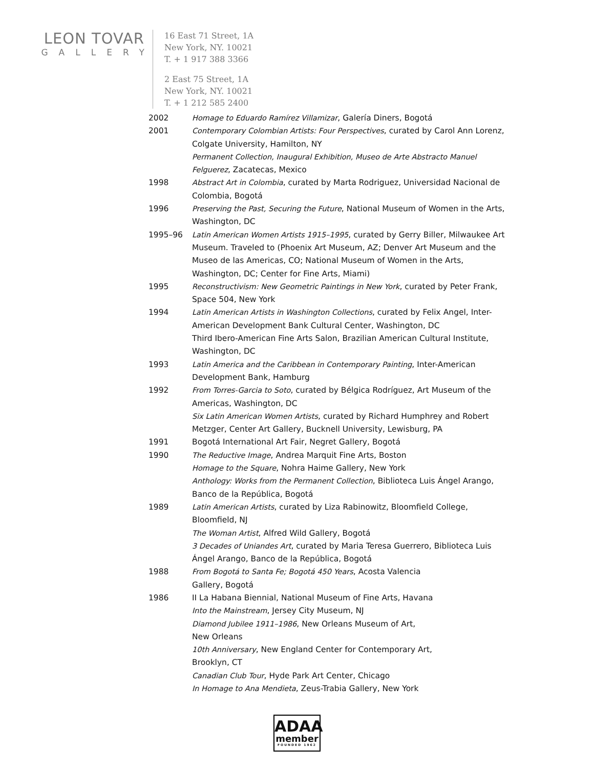LEON TOVAR
GALLERY
16 East 71 Street, 1A
New York, NY. 10021
T. + 1 917 388 3366
2 East 75 Street, 1A
New York, NY. 10021
T. + 1 212 585 2400
2002 Homage to Eduardo Ramírez Villamizar, Galería Diners, Bogotá
2001 Contemporary Colombian Artists: Four Perspectives, curated by Carol Ann Lorenz, Colgate University, Hamilton, NY
Permanent Collection, Inaugural Exhibition, Museo de Arte Abstracto Manuel Felguerez, Zacatecas, Mexico
1998 Abstract Art in Colombia, curated by Marta Rodriguez, Universidad Nacional de Colombia, Bogotá
1996 Preserving the Past, Securing the Future, National Museum of Women in the Arts, Washington, DC
1995–96 Latin American Women Artists 1915–1995, curated by Gerry Biller, Milwaukee Art Museum. Traveled to (Phoenix Art Museum, AZ; Denver Art Museum and the Museo de las Americas, CO; National Museum of Women in the Arts, Washington, DC; Center for Fine Arts, Miami)
1995 Reconstructivism: New Geometric Paintings in New York, curated by Peter Frank, Space 504, New York
1994 Latin American Artists in Washington Collections, curated by Felix Angel, Inter-American Development Bank Cultural Center, Washington, DC
Third Ibero-American Fine Arts Salon, Brazilian American Cultural Institute, Washington, DC
1993 Latin America and the Caribbean in Contemporary Painting, Inter-American Development Bank, Hamburg
1992 From Torres-Garcia to Soto, curated by Bélgica Rodríguez, Art Museum of the Americas, Washington, DC
Six Latin American Women Artists, curated by Richard Humphrey and Robert Metzger, Center Art Gallery, Bucknell University, Lewisburg, PA
1991 Bogotá International Art Fair, Negret Gallery, Bogotá
1990 The Reductive Image, Andrea Marquit Fine Arts, Boston
Homage to the Square, Nohra Haime Gallery, New York
Anthology: Works from the Permanent Collection, Biblioteca Luis Ángel Arango, Banco de la República, Bogotá
1989 Latin American Artists, curated by Liza Rabinowitz, Bloomfield College, Bloomfield, NJ
The Woman Artist, Alfred Wild Gallery, Bogotá
3 Decades of Uniandes Art, curated by Maria Teresa Guerrero, Biblioteca Luis Ángel Arango, Banco de la República, Bogotá
1988 From Bogotá to Santa Fe; Bogotá 450 Years, Acosta Valencia
Gallery, Bogotá
1986 II La Habana Biennial, National Museum of Fine Arts, Havana
Into the Mainstream, Jersey City Museum, NJ
Diamond Jubilee 1911–1986, New Orleans Museum of Art,
New Orleans
10th Anniversary, New England Center for Contemporary Art,
Brooklyn, CT
Canadian Club Tour, Hyde Park Art Center, Chicago
In Homage to Ana Mendieta, Zeus-Trabia Gallery, New York
ADAA
member
FOUNDED 1962